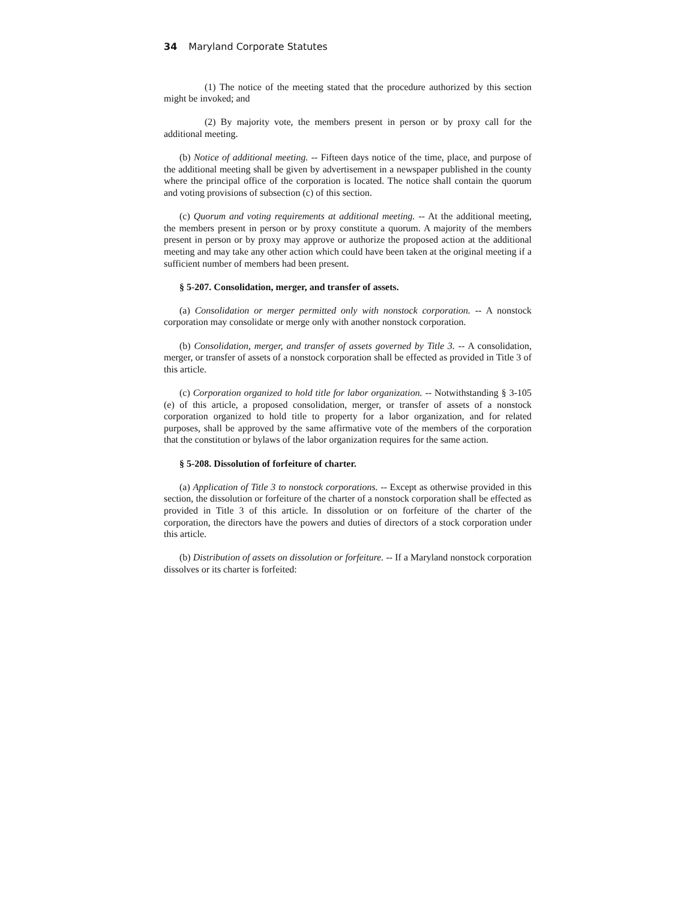34 Maryland Corporate Statutes
(1) The notice of the meeting stated that the procedure authorized by this section might be invoked; and
(2) By majority vote, the members present in person or by proxy call for the additional meeting.
(b) Notice of additional meeting. -- Fifteen days notice of the time, place, and purpose of the additional meeting shall be given by advertisement in a newspaper published in the county where the principal office of the corporation is located. The notice shall contain the quorum and voting provisions of subsection (c) of this section.
(c) Quorum and voting requirements at additional meeting. -- At the additional meeting, the members present in person or by proxy constitute a quorum. A majority of the members present in person or by proxy may approve or authorize the proposed action at the additional meeting and may take any other action which could have been taken at the original meeting if a sufficient number of members had been present.
§ 5-207. Consolidation, merger, and transfer of assets.
(a) Consolidation or merger permitted only with nonstock corporation. -- A nonstock corporation may consolidate or merge only with another nonstock corporation.
(b) Consolidation, merger, and transfer of assets governed by Title 3. -- A consolidation, merger, or transfer of assets of a nonstock corporation shall be effected as provided in Title 3 of this article.
(c) Corporation organized to hold title for labor organization. -- Notwithstanding § 3-105 (e) of this article, a proposed consolidation, merger, or transfer of assets of a nonstock corporation organized to hold title to property for a labor organization, and for related purposes, shall be approved by the same affirmative vote of the members of the corporation that the constitution or bylaws of the labor organization requires for the same action.
§ 5-208. Dissolution of forfeiture of charter.
(a) Application of Title 3 to nonstock corporations. -- Except as otherwise provided in this section, the dissolution or forfeiture of the charter of a nonstock corporation shall be effected as provided in Title 3 of this article. In dissolution or on forfeiture of the charter of the corporation, the directors have the powers and duties of directors of a stock corporation under this article.
(b) Distribution of assets on dissolution or forfeiture. -- If a Maryland nonstock corporation dissolves or its charter is forfeited: